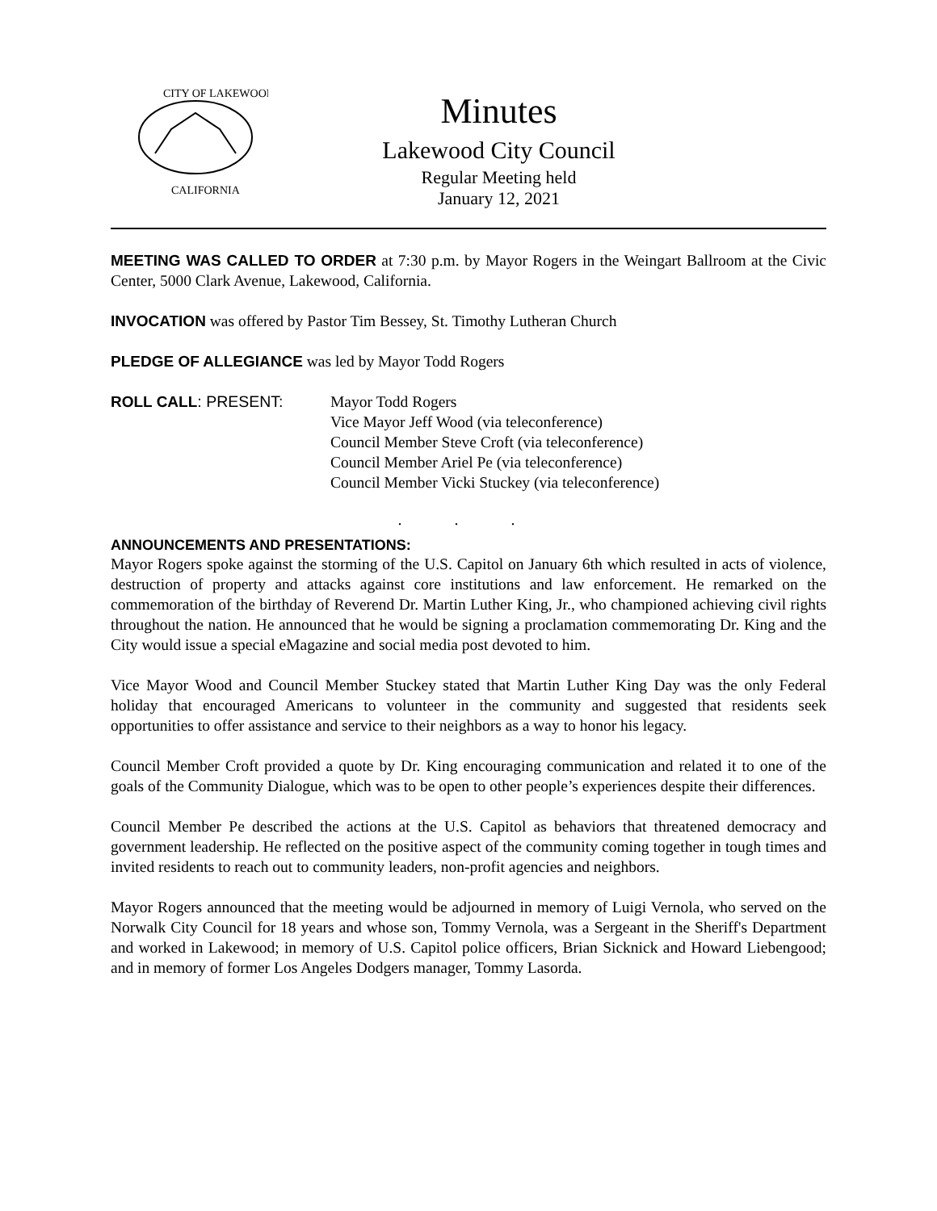CITY OF LAKEWOOD
CALIFORNIA
Minutes
Lakewood City Council
Regular Meeting held
January 12, 2021
MEETING WAS CALLED TO ORDER at 7:30 p.m. by Mayor Rogers in the Weingart Ballroom at the Civic Center, 5000 Clark Avenue, Lakewood, California.
INVOCATION was offered by Pastor Tim Bessey, St. Timothy Lutheran Church
PLEDGE OF ALLEGIANCE was led by Mayor Todd Rogers
ROLL CALL: PRESENT: Mayor Todd Rogers
Vice Mayor Jeff Wood (via teleconference)
Council Member Steve Croft (via teleconference)
Council Member Ariel Pe (via teleconference)
Council Member Vicki Stuckey (via teleconference)
. . .
ANNOUNCEMENTS AND PRESENTATIONS:
Mayor Rogers spoke against the storming of the U.S. Capitol on January 6th which resulted in acts of violence, destruction of property and attacks against core institutions and law enforcement. He remarked on the commemoration of the birthday of Reverend Dr. Martin Luther King, Jr., who championed achieving civil rights throughout the nation. He announced that he would be signing a proclamation commemorating Dr. King and the City would issue a special eMagazine and social media post devoted to him.
Vice Mayor Wood and Council Member Stuckey stated that Martin Luther King Day was the only Federal holiday that encouraged Americans to volunteer in the community and suggested that residents seek opportunities to offer assistance and service to their neighbors as a way to honor his legacy.
Council Member Croft provided a quote by Dr. King encouraging communication and related it to one of the goals of the Community Dialogue, which was to be open to other people’s experiences despite their differences.
Council Member Pe described the actions at the U.S. Capitol as behaviors that threatened democracy and government leadership. He reflected on the positive aspect of the community coming together in tough times and invited residents to reach out to community leaders, non-profit agencies and neighbors.
Mayor Rogers announced that the meeting would be adjourned in memory of Luigi Vernola, who served on the Norwalk City Council for 18 years and whose son, Tommy Vernola, was a Sergeant in the Sheriff's Department and worked in Lakewood; in memory of U.S. Capitol police officers, Brian Sicknick and Howard Liebengood; and in memory of former Los Angeles Dodgers manager, Tommy Lasorda.